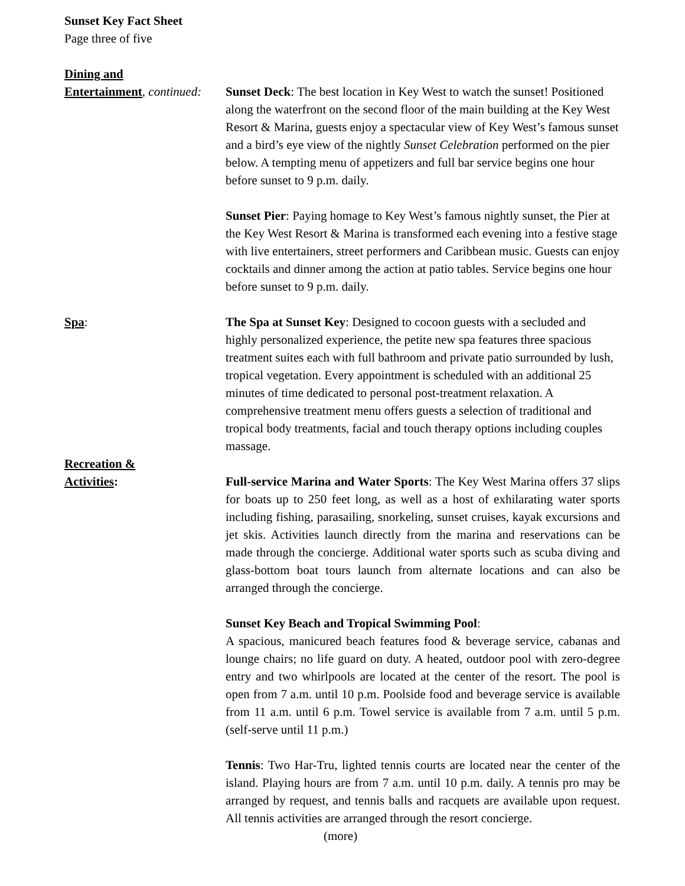Sunset Key Fact Sheet
Page three of five
Dining and
Entertainment, continued:
Sunset Deck: The best location in Key West to watch the sunset! Positioned along the waterfront on the second floor of the main building at the Key West Resort & Marina, guests enjoy a spectacular view of Key West’s famous sunset and a bird’s eye view of the nightly Sunset Celebration performed on the pier below. A tempting menu of appetizers and full bar service begins one hour before sunset to 9 p.m. daily.
Sunset Pier: Paying homage to Key West’s famous nightly sunset, the Pier at the Key West Resort & Marina is transformed each evening into a festive stage with live entertainers, street performers and Caribbean music. Guests can enjoy cocktails and dinner among the action at patio tables. Service begins one hour before sunset to 9 p.m. daily.
Spa: The Spa at Sunset Key: Designed to cocoon guests with a secluded and highly personalized experience, the petite new spa features three spacious treatment suites each with full bathroom and private patio surrounded by lush, tropical vegetation. Every appointment is scheduled with an additional 25 minutes of time dedicated to personal post-treatment relaxation. A comprehensive treatment menu offers guests a selection of traditional and tropical body treatments, facial and touch therapy options including couples massage.
Recreation &
Activities: Full-service Marina and Water Sports: The Key West Marina offers 37 slips for boats up to 250 feet long, as well as a host of exhilarating water sports including fishing, parasailing, snorkeling, sunset cruises, kayak excursions and jet skis. Activities launch directly from the marina and reservations can be made through the concierge. Additional water sports such as scuba diving and glass-bottom boat tours launch from alternate locations and can also be arranged through the concierge.
Sunset Key Beach and Tropical Swimming Pool:
A spacious, manicured beach features food & beverage service, cabanas and lounge chairs; no life guard on duty. A heated, outdoor pool with zero-degree entry and two whirlpools are located at the center of the resort. The pool is open from 7 a.m. until 10 p.m. Poolside food and beverage service is available from 11 a.m. until 6 p.m. Towel service is available from 7 a.m. until 5 p.m. (self-serve until 11 p.m.)
Tennis: Two Har-Tru, lighted tennis courts are located near the center of the island. Playing hours are from 7 a.m. until 10 p.m. daily. A tennis pro may be arranged by request, and tennis balls and racquets are available upon request. All tennis activities are arranged through the resort concierge.
(more)